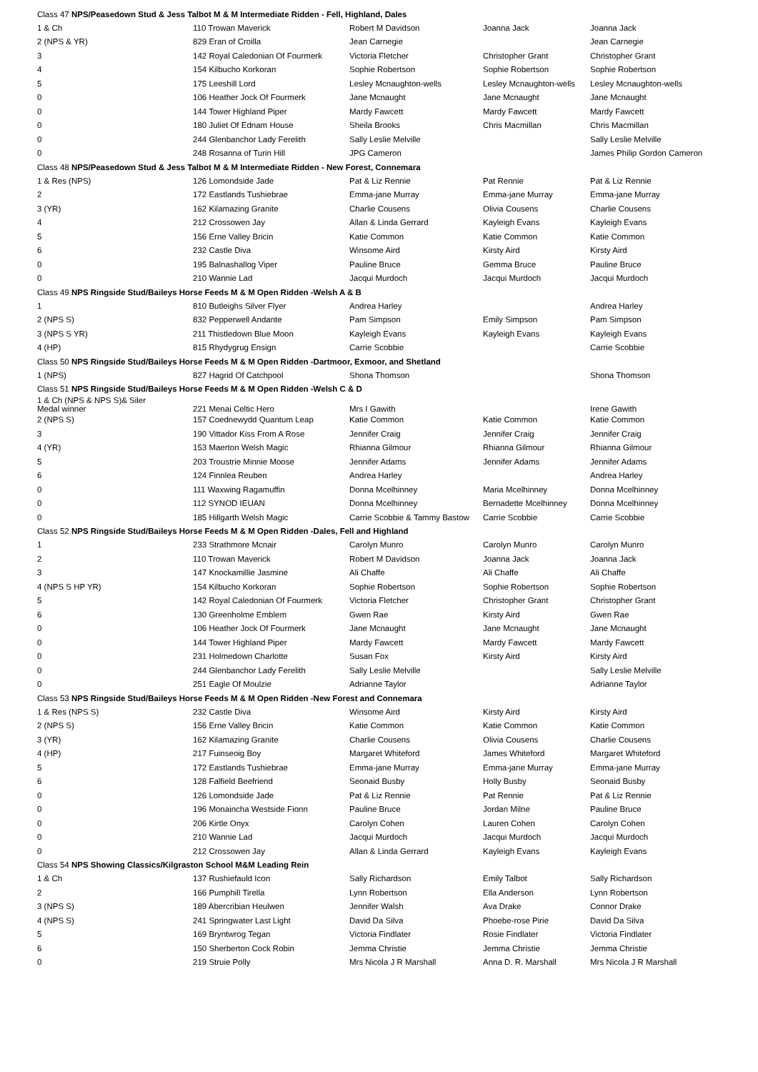| Class 47 NPS/Peasedown Stud & Jess Talbot M & M Intermediate Ridden - Fell, Highland, Dales | | | | |
| 1 & Ch | 110 Trowan Maverick | Robert M Davidson | Joanna Jack | Joanna Jack |
| 2 (NPS & YR) | 829 Eran of Croilla | Jean Carnegie | | Jean Carnegie |
| 3 | 142 Royal Caledonian Of Fourmerk | Victoria Fletcher | Christopher Grant | Christopher Grant |
| 4 | 154 Kilbucho Korkoran | Sophie Robertson | Sophie Robertson | Sophie Robertson |
| 5 | 175 Leeshill Lord | Lesley Mcnaughton-wells | Lesley Mcnaughton-wells | Lesley Mcnaughton-wells |
| 0 | 106 Heather Jock Of Fourmerk | Jane Mcnaught | Jane Mcnaught | Jane Mcnaught |
| 0 | 144 Tower Highland Piper | Mardy Fawcett | Mardy Fawcett | Mardy Fawcett |
| 0 | 180 Juliet Of Ednam House | Sheila Brooks | Chris Macmillan | Chris Macmillan |
| 0 | 244 Glenbanchor Lady Ferelith | Sally Leslie Melville | | Sally Leslie Melville |
| 0 | 248 Rosanna of Turin Hill | JPG Cameron | | James Philip Gordon Cameron |
| Class 48 NPS/Peasedown Stud & Jess Talbot M & M Intermediate Ridden - New Forest, Connemara | | | | |
| 1 & Res (NPS) | 126 Lomondside Jade | Pat & Liz Rennie | Pat Rennie | Pat & Liz Rennie |
| 2 | 172 Eastlands Tushiebrae | Emma-jane Murray | Emma-jane Murray | Emma-jane Murray |
| 3 (YR) | 162 Kilamazing Granite | Charlie Cousens | Olivia Cousens | Charlie Cousens |
| 4 | 212 Crossowen Jay | Allan & Linda Gerrard | Kayleigh Evans | Kayleigh Evans |
| 5 | 156 Erne Valley Bricin | Katie Common | Katie Common | Katie Common |
| 6 | 232 Castle Diva | Winsome Aird | Kirsty Aird | Kirsty Aird |
| 0 | 195 Balnashallog Viper | Pauline Bruce | Gemma Bruce | Pauline Bruce |
| 0 | 210 Wannie Lad | Jacqui Murdoch | Jacqui Murdoch | Jacqui Murdoch |
| Class 49 NPS Ringside Stud/Baileys Horse Feeds M & M Open Ridden -Welsh A & B | | | | |
| 1 | 810 Butleighs Silver Flyer | Andrea Harley | | Andrea Harley |
| 2 (NPS S) | 832 Pepperwell Andante | Pam Simpson | Emily Simpson | Pam Simpson |
| 3 (NPS S YR) | 211 Thistledown Blue Moon | Kayleigh Evans | Kayleigh Evans | Kayleigh Evans |
| 4 (HP) | 815 Rhydygrug Ensign | Carrie Scobbie | | Carrie Scobbie |
| Class 50 NPS Ringside Stud/Baileys Horse Feeds M & M Open Ridden -Dartmoor, Exmoor, and Shetland | | | | |
| 1 (NPS) | 827 Hagrid Of Catchpool | Shona Thomson | | Shona Thomson |
| Class 51 NPS Ringside Stud/Baileys Horse Feeds M & M Open Ridden -Welsh C & D | | | | |
| 1 & Ch (NPS & NPS S)& Siler Medal winner | 221 Menai Celtic Hero | Mrs I Gawith | | Irene Gawith |
| 2 (NPS S) | 157 Coednewydd Quantum Leap | Katie Common | Katie Common | Katie Common |
| 3 | 190 Vittador Kiss From A Rose | Jennifer Craig | Jennifer Craig | Jennifer Craig |
| 4 (YR) | 153 Maerton Welsh Magic | Rhianna Gilmour | Rhianna Gilmour | Rhianna Gilmour |
| 5 | 203 Troustrie Minnie Moose | Jennifer Adams | Jennifer Adams | Jennifer Adams |
| 6 | 124 Finnlea Reuben | Andrea Harley | | Andrea Harley |
| 0 | 111 Waxwing Ragamuffin | Donna Mcelhinney | Maria Mcelhinney | Donna Mcelhinney |
| 0 | 112 SYNOD IEUAN | Donna Mcelhinney | Bernadette Mcelhinney | Donna Mcelhinney |
| 0 | 185 Hillgarth Welsh Magic | Carrie Scobbie & Tammy Bastow | Carrie Scobbie | Carrie Scobbie |
| Class 52 NPS Ringside Stud/Baileys Horse Feeds M & M Open Ridden -Dales, Fell and Highland | | | | |
| 1 | 233 Strathmore Mcnair | Carolyn Munro | Carolyn Munro | Carolyn Munro |
| 2 | 110 Trowan Maverick | Robert M Davidson | Joanna Jack | Joanna Jack |
| 3 | 147 Knockamillie Jasmine | Ali Chaffe | Ali Chaffe | Ali Chaffe |
| 4 (NPS S HP YR) | 154 Kilbucho Korkoran | Sophie Robertson | Sophie Robertson | Sophie Robertson |
| 5 | 142 Royal Caledonian Of Fourmerk | Victoria Fletcher | Christopher Grant | Christopher Grant |
| 6 | 130 Greenholme Emblem | Gwen Rae | Kirsty Aird | Gwen Rae |
| 0 | 106 Heather Jock Of Fourmerk | Jane Mcnaught | Jane Mcnaught | Jane Mcnaught |
| 0 | 144 Tower Highland Piper | Mardy Fawcett | Mardy Fawcett | Mardy Fawcett |
| 0 | 231 Holmedown Charlotte | Susan Fox | Kirsty Aird | Kirsty Aird |
| 0 | 244 Glenbanchor Lady Ferelith | Sally Leslie Melville | | Sally Leslie Melville |
| 0 | 251 Eagle Of Moulzie | Adrianne Taylor | | Adrianne Taylor |
| Class 53 NPS Ringside Stud/Baileys Horse Feeds M & M Open Ridden -New Forest and Connemara | | | | |
| 1 & Res (NPS S) | 232 Castle Diva | Winsome Aird | Kirsty Aird | Kirsty Aird |
| 2 (NPS S) | 156 Erne Valley Bricin | Katie Common | Katie Common | Katie Common |
| 3 (YR) | 162 Kilamazing Granite | Charlie Cousens | Olivia Cousens | Charlie Cousens |
| 4 (HP) | 217 Fuinseoig Boy | Margaret Whiteford | James Whiteford | Margaret Whiteford |
| 5 | 172 Eastlands Tushiebrae | Emma-jane Murray | Emma-jane Murray | Emma-jane Murray |
| 6 | 128 Falfield Beefriend | Seonaid Busby | Holly Busby | Seonaid Busby |
| 0 | 126 Lomondside Jade | Pat & Liz Rennie | Pat Rennie | Pat & Liz Rennie |
| 0 | 196 Monaincha Westside Fionn | Pauline Bruce | Jordan Milne | Pauline Bruce |
| 0 | 206 Kirtle Onyx | Carolyn Cohen | Lauren Cohen | Carolyn Cohen |
| 0 | 210 Wannie Lad | Jacqui Murdoch | Jacqui Murdoch | Jacqui Murdoch |
| 0 | 212 Crossowen Jay | Allan & Linda Gerrard | Kayleigh Evans | Kayleigh Evans |
| Class 54 NPS Showing Classics/Kilgraston School M&M Leading Rein | | | | |
| 1 & Ch | 137 Rushiefauld Icon | Sally Richardson | Emily Talbot | Sally Richardson |
| 2 | 166 Pumphill Tirella | Lynn Robertson | Ella Anderson | Lynn Robertson |
| 3 (NPS S) | 189 Abercribian Heulwen | Jennifer Walsh | Ava Drake | Connor Drake |
| 4 (NPS S) | 241 Springwater Last Light | David Da Silva | Phoebe-rose Pirie | David Da Silva |
| 5 | 169 Bryntwrog Tegan | Victoria Findlater | Rosie Findlater | Victoria Findlater |
| 6 | 150 Sherberton Cock Robin | Jemma Christie | Jemma Christie | Jemma Christie |
| 0 | 219 Struie Polly | Mrs Nicola J R Marshall | Anna D. R. Marshall | Mrs Nicola J R Marshall |